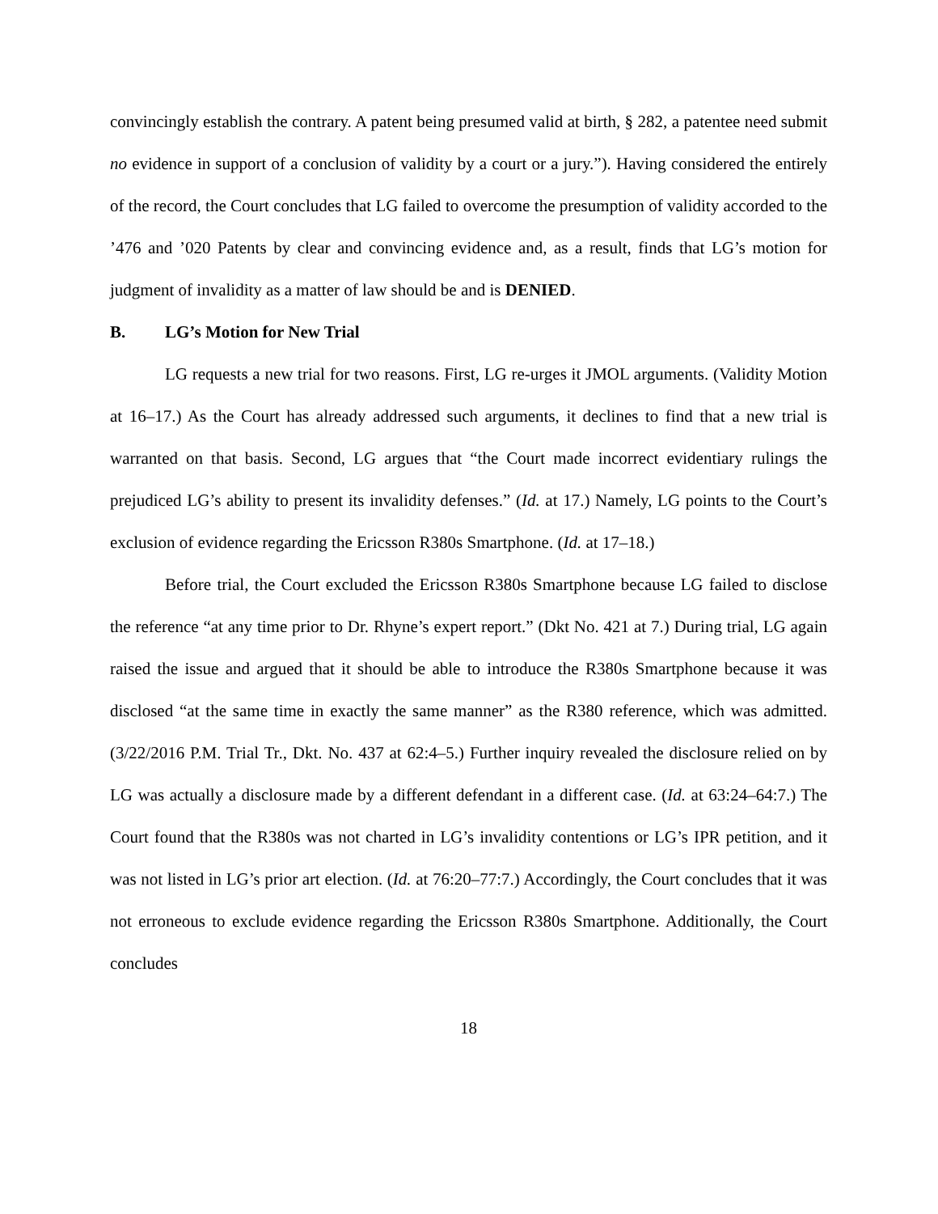convincingly establish the contrary. A patent being presumed valid at birth, § 282, a patentee need submit no evidence in support of a conclusion of validity by a court or a jury.”). Having considered the entirely of the record, the Court concludes that LG failed to overcome the presumption of validity accorded to the ’476 and ’020 Patents by clear and convincing evidence and, as a result, finds that LG’s motion for judgment of invalidity as a matter of law should be and is DENIED.
B. LG’s Motion for New Trial
LG requests a new trial for two reasons. First, LG re-urges it JMOL arguments. (Validity Motion at 16–17.) As the Court has already addressed such arguments, it declines to find that a new trial is warranted on that basis. Second, LG argues that “the Court made incorrect evidentiary rulings the prejudiced LG’s ability to present its invalidity defenses.” (Id. at 17.) Namely, LG points to the Court’s exclusion of evidence regarding the Ericsson R380s Smartphone. (Id. at 17–18.)
Before trial, the Court excluded the Ericsson R380s Smartphone because LG failed to disclose the reference “at any time prior to Dr. Rhyne’s expert report.” (Dkt No. 421 at 7.) During trial, LG again raised the issue and argued that it should be able to introduce the R380s Smartphone because it was disclosed “at the same time in exactly the same manner” as the R380 reference, which was admitted. (3/22/2016 P.M. Trial Tr., Dkt. No. 437 at 62:4–5.) Further inquiry revealed the disclosure relied on by LG was actually a disclosure made by a different defendant in a different case. (Id. at 63:24–64:7.) The Court found that the R380s was not charted in LG’s invalidity contentions or LG’s IPR petition, and it was not listed in LG’s prior art election. (Id. at 76:20–77:7.) Accordingly, the Court concludes that it was not erroneous to exclude evidence regarding the Ericsson R380s Smartphone. Additionally, the Court concludes
18